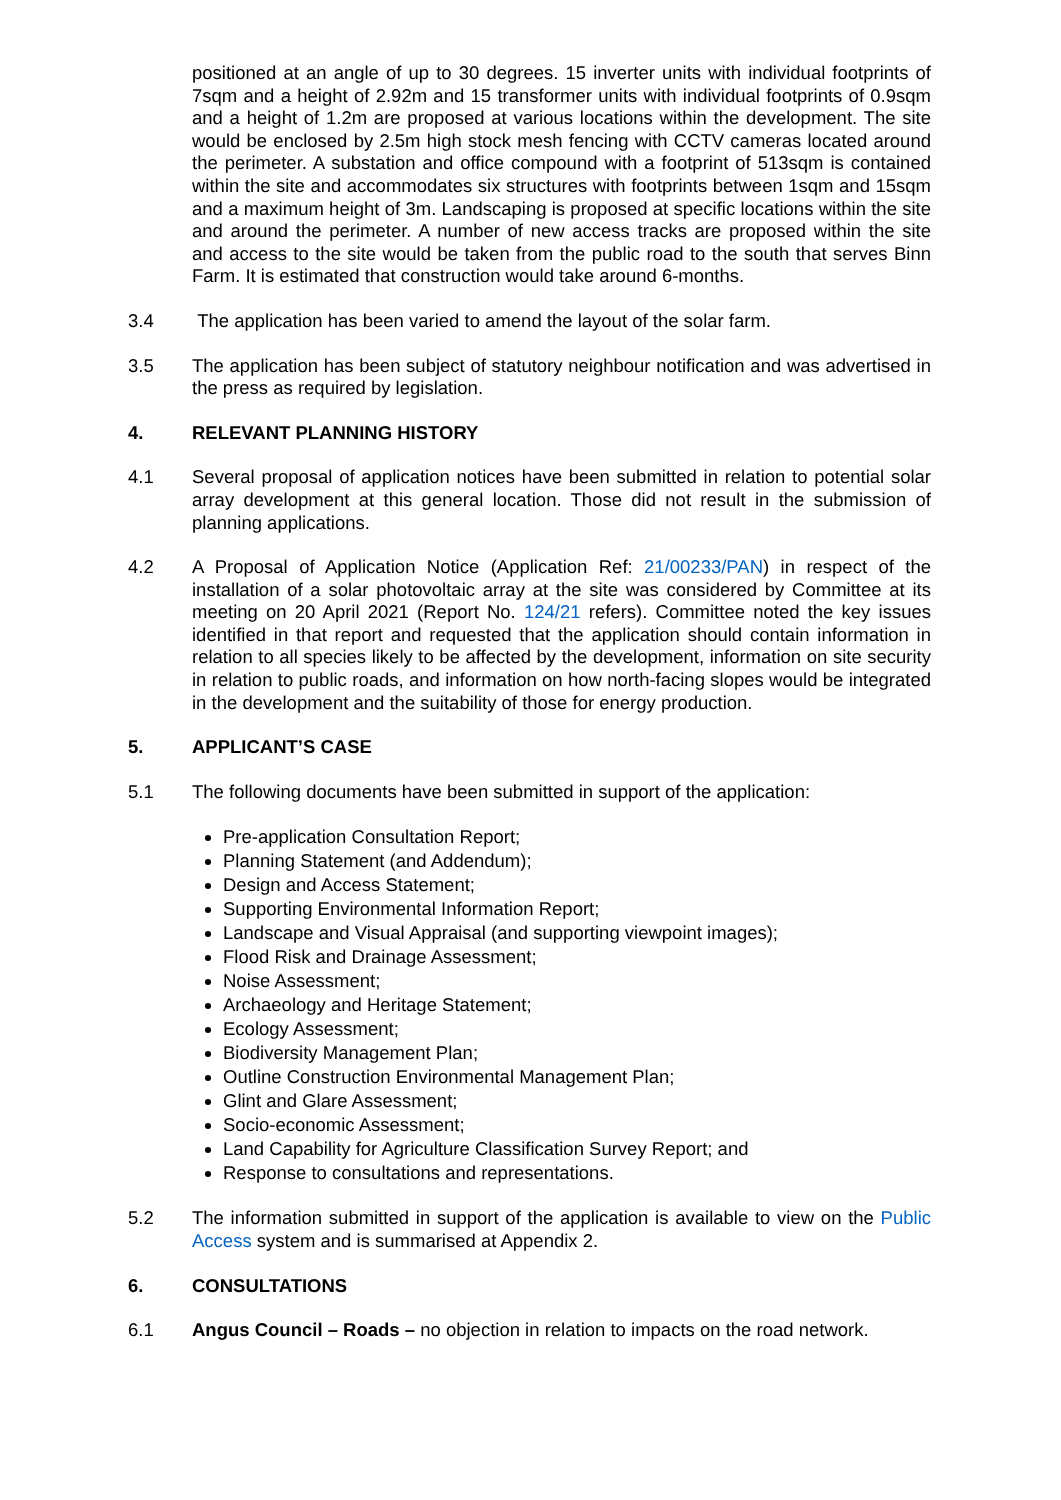positioned at an angle of up to 30 degrees. 15 inverter units with individual footprints of 7sqm and a height of 2.92m and 15 transformer units with individual footprints of 0.9sqm and a height of 1.2m are proposed at various locations within the development. The site would be enclosed by 2.5m high stock mesh fencing with CCTV cameras located around the perimeter. A substation and office compound with a footprint of 513sqm is contained within the site and accommodates six structures with footprints between 1sqm and 15sqm and a maximum height of 3m. Landscaping is proposed at specific locations within the site and around the perimeter. A number of new access tracks are proposed within the site and access to the site would be taken from the public road to the south that serves Binn Farm. It is estimated that construction would take around 6-months.
3.4 The application has been varied to amend the layout of the solar farm.
3.5 The application has been subject of statutory neighbour notification and was advertised in the press as required by legislation.
4. RELEVANT PLANNING HISTORY
4.1 Several proposal of application notices have been submitted in relation to potential solar array development at this general location. Those did not result in the submission of planning applications.
4.2 A Proposal of Application Notice (Application Ref: 21/00233/PAN) in respect of the installation of a solar photovoltaic array at the site was considered by Committee at its meeting on 20 April 2021 (Report No. 124/21 refers). Committee noted the key issues identified in that report and requested that the application should contain information in relation to all species likely to be affected by the development, information on site security in relation to public roads, and information on how north-facing slopes would be integrated in the development and the suitability of those for energy production.
5. APPLICANT’S CASE
5.1 The following documents have been submitted in support of the application:
Pre-application Consultation Report;
Planning Statement (and Addendum);
Design and Access Statement;
Supporting Environmental Information Report;
Landscape and Visual Appraisal (and supporting viewpoint images);
Flood Risk and Drainage Assessment;
Noise Assessment;
Archaeology and Heritage Statement;
Ecology Assessment;
Biodiversity Management Plan;
Outline Construction Environmental Management Plan;
Glint and Glare Assessment;
Socio-economic Assessment;
Land Capability for Agriculture Classification Survey Report; and
Response to consultations and representations.
5.2 The information submitted in support of the application is available to view on the Public Access system and is summarised at Appendix 2.
6. CONSULTATIONS
6.1 Angus Council – Roads – no objection in relation to impacts on the road network.